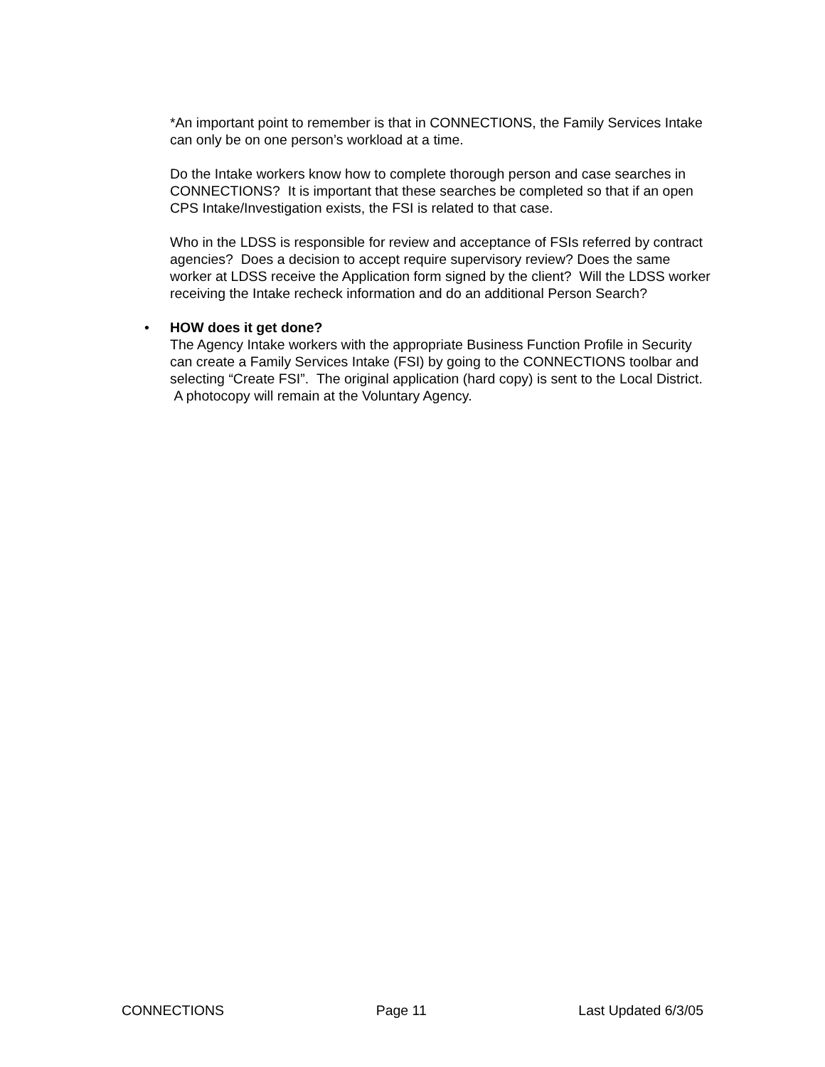*An important point to remember is that in CONNECTIONS, the Family Services Intake can only be on one person’s workload at a time.
Do the Intake workers know how to complete thorough person and case searches in CONNECTIONS? It is important that these searches be completed so that if an open CPS Intake/Investigation exists, the FSI is related to that case.
Who in the LDSS is responsible for review and acceptance of FSIs referred by contract agencies? Does a decision to accept require supervisory review? Does the same worker at LDSS receive the Application form signed by the client? Will the LDSS worker receiving the Intake recheck information and do an additional Person Search?
• HOW does it get done?
The Agency Intake workers with the appropriate Business Function Profile in Security can create a Family Services Intake (FSI) by going to the CONNECTIONS toolbar and selecting “Create FSI”. The original application (hard copy) is sent to the Local District. A photocopy will remain at the Voluntary Agency.
CONNECTIONS Page 11 Last Updated 6/3/05